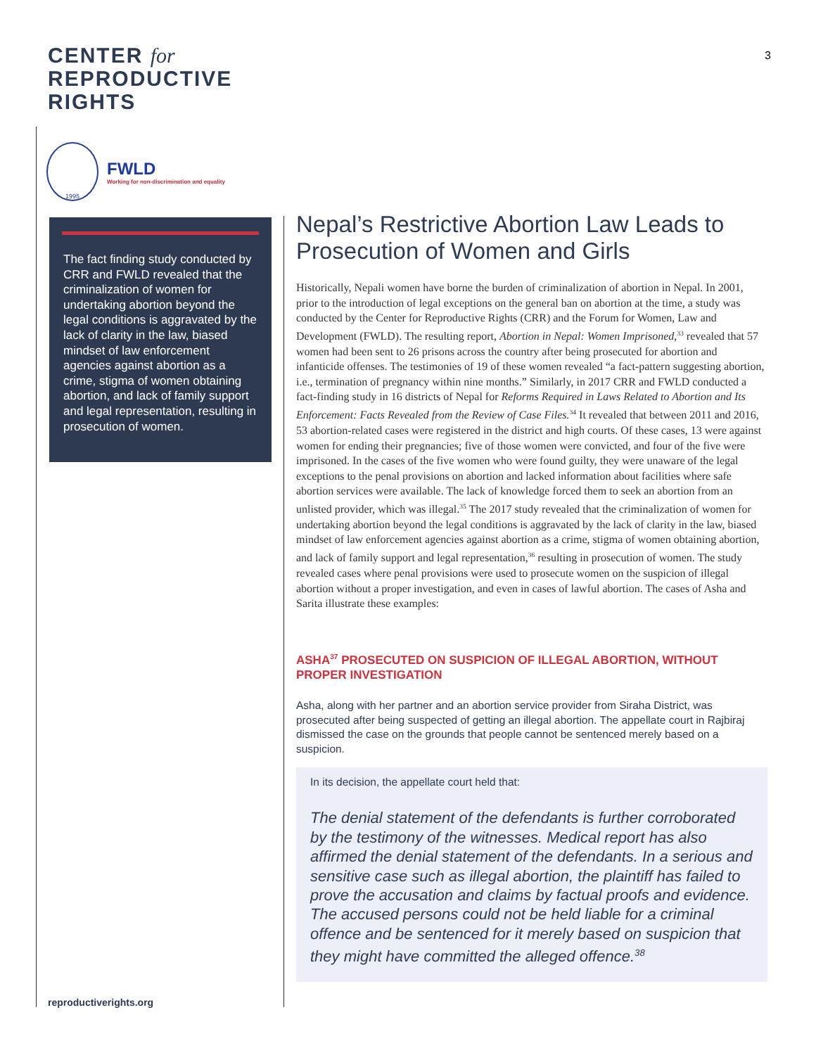CENTER for
REPRODUCTIVE
RIGHTS
1995
FWLD
Working for non-discrimination and equality
The fact finding study conducted by CRR and FWLD revealed that the criminalization of women for undertaking abortion beyond the legal conditions is aggravated by the lack of clarity in the law, biased mindset of law enforcement agencies against abortion as a crime, stigma of women obtaining abortion, and lack of family support and legal representation, resulting in prosecution of women.
reproductiverights.org
3
Nepal’s Restrictive Abortion Law Leads to Prosecution of Women and Girls
Historically, Nepali women have borne the burden of criminalization of abortion in Nepal. In 2001, prior to the introduction of legal exceptions on the general ban on abortion at the time, a study was conducted by the Center for Reproductive Rights (CRR) and the Forum for Women, Law and Development (FWLD). The resulting report, Abortion in Nepal: Women Imprisoned,<sup>33</sup> revealed that 57 women had been sent to 26 prisons across the country after being prosecuted for abortion and infanticide offenses. The testimonies of 19 of these women revealed “a fact-pattern suggesting abortion, i.e., termination of pregnancy within nine months.” Similarly, in 2017 CRR and FWLD conducted a fact-finding study in 16 districts of Nepal for Reforms Required in Laws Related to Abortion and Its Enforcement: Facts Revealed from the Review of Case Files.<sup>34</sup> It revealed that between 2011 and 2016, 53 abortion-related cases were registered in the district and high courts. Of these cases, 13 were against women for ending their pregnancies; five of those women were convicted, and four of the five were imprisoned. In the cases of the five women who were found guilty, they were unaware of the legal exceptions to the penal provisions on abortion and lacked information about facilities where safe abortion services were available. The lack of knowledge forced them to seek an abortion from an unlisted provider, which was illegal.<sup>35</sup> The 2017 study revealed that the criminalization of women for undertaking abortion beyond the legal conditions is aggravated by the lack of clarity in the law, biased mindset of law enforcement agencies against abortion as a crime, stigma of women obtaining abortion, and lack of family support and legal representation,<sup>36</sup> resulting in prosecution of women. The study revealed cases where penal provisions were used to prosecute women on the suspicion of illegal abortion without a proper investigation, and even in cases of lawful abortion. The cases of Asha and Sarita illustrate these examples:
ASHA<sup>37</sup> PROSECUTED ON SUSPICION OF ILLEGAL ABORTION, WITHOUT PROPER INVESTIGATION
Asha, along with her partner and an abortion service provider from Siraha District, was prosecuted after being suspected of getting an illegal abortion. The appellate court in Rajbiraj dismissed the case on the grounds that people cannot be sentenced merely based on a suspicion.
In its decision, the appellate court held that:
The denial statement of the defendants is further corroborated by the testimony of the witnesses. Medical report has also affirmed the denial statement of the defendants. In a serious and sensitive case such as illegal abortion, the plaintiff has failed to prove the accusation and claims by factual proofs and evidence. The accused persons could not be held liable for a criminal offence and be sentenced for it merely based on suspicion that they might have committed the alleged offence.<sup>38</sup>